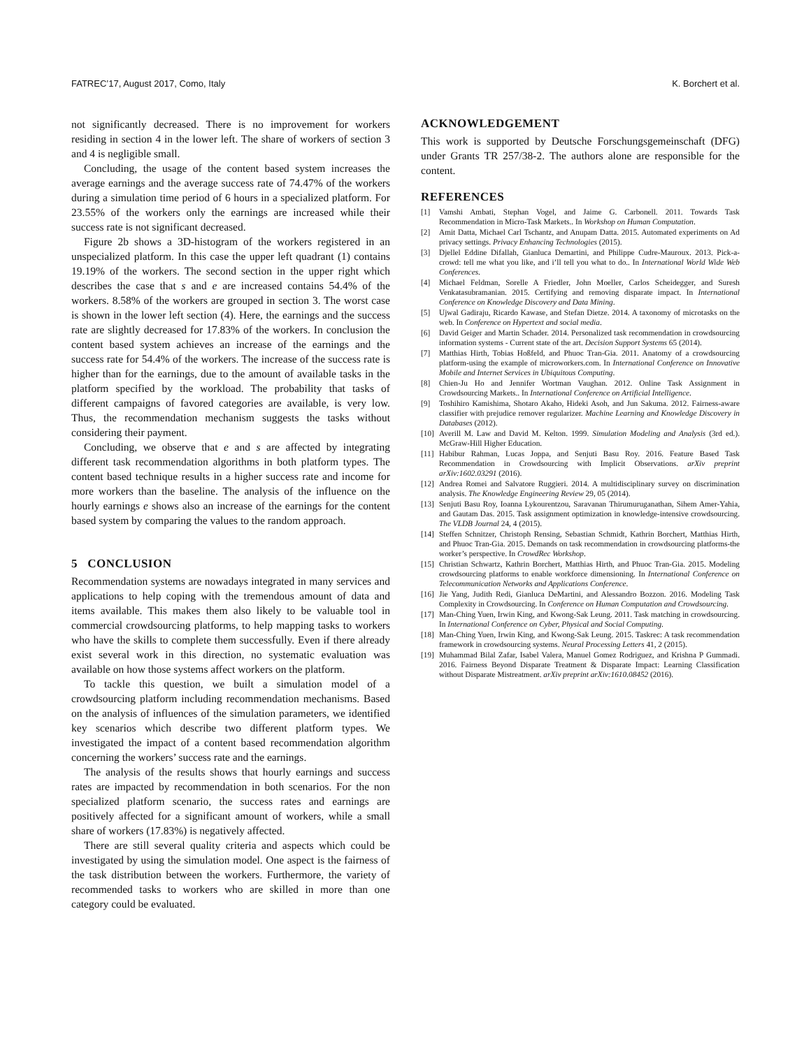FATREC’17, August 2017, Como, Italy K. Borchert et al.
not significantly decreased. There is no improvement for workers residing in section 4 in the lower left. The share of workers of section 3 and 4 is negligible small.
Concluding, the usage of the content based system increases the average earnings and the average success rate of 74.47% of the workers during a simulation time period of 6 hours in a specialized platform. For 23.55% of the workers only the earnings are increased while their success rate is not significant decreased.
Figure 2b shows a 3D-histogram of the workers registered in an unspecialized platform. In this case the upper left quadrant (1) contains 19.19% of the workers. The second section in the upper right which describes the case that s and e are increased contains 54.4% of the workers. 8.58% of the workers are grouped in section 3. The worst case is shown in the lower left section (4). Here, the earnings and the success rate are slightly decreased for 17.83% of the workers. In conclusion the content based system achieves an increase of the earnings and the success rate for 54.4% of the workers. The increase of the success rate is higher than for the earnings, due to the amount of available tasks in the platform specified by the workload. The probability that tasks of different campaigns of favored categories are available, is very low. Thus, the recommendation mechanism suggests the tasks without considering their payment.
Concluding, we observe that e and s are affected by integrating different task recommendation algorithms in both platform types. The content based technique results in a higher success rate and income for more workers than the baseline. The analysis of the influence on the hourly earnings e shows also an increase of the earnings for the content based system by comparing the values to the random approach.
5 CONCLUSION
Recommendation systems are nowadays integrated in many services and applications to help coping with the tremendous amount of data and items available. This makes them also likely to be valuable tool in commercial crowdsourcing platforms, to help mapping tasks to workers who have the skills to complete them successfully. Even if there already exist several work in this direction, no systematic evaluation was available on how those systems affect workers on the platform.
To tackle this question, we built a simulation model of a crowdsourcing platform including recommendation mechanisms. Based on the analysis of influences of the simulation parameters, we identified key scenarios which describe two different platform types. We investigated the impact of a content based recommendation algorithm concerning the workers’ success rate and the earnings.
The analysis of the results shows that hourly earnings and success rates are impacted by recommendation in both scenarios. For the non specialized platform scenario, the success rates and earnings are positively affected for a significant amount of workers, while a small share of workers (17.83%) is negatively affected.
There are still several quality criteria and aspects which could be investigated by using the simulation model. One aspect is the fairness of the task distribution between the workers. Furthermore, the variety of recommended tasks to workers who are skilled in more than one category could be evaluated.
ACKNOWLEDGEMENT
This work is supported by Deutsche Forschungsgemeinschaft (DFG) under Grants TR 257/38-2. The authors alone are responsible for the content.
REFERENCES
[1] Vamshi Ambati, Stephan Vogel, and Jaime G. Carbonell. 2011. Towards Task Recommendation in Micro-Task Markets.. In Workshop on Human Computation.
[2] Amit Datta, Michael Carl Tschantz, and Anupam Datta. 2015. Automated experiments on Ad privacy settings. Privacy Enhancing Technologies (2015).
[3] Djellel Eddine Difallah, Gianluca Demartini, and Philippe Cudre-Mauroux. 2013. Pick-a-crowd: tell me what you like, and i’ll tell you what to do.. In International World Wide Web Conferences.
[4] Michael Feldman, Sorelle A Friedler, John Moeller, Carlos Scheidegger, and Suresh Venkatasubramanian. 2015. Certifying and removing disparate impact. In International Conference on Knowledge Discovery and Data Mining.
[5] Ujwal Gadiraju, Ricardo Kawase, and Stefan Dietze. 2014. A taxonomy of microtasks on the web. In Conference on Hypertext and social media.
[6] David Geiger and Martin Schader. 2014. Personalized task recommendation in crowdsourcing information systems - Current state of the art. Decision Support Systems 65 (2014).
[7] Matthias Hirth, Tobias Hoßfeld, and Phuoc Tran-Gia. 2011. Anatomy of a crowdsourcing platform-using the example of microworkers.com. In International Conference on Innovative Mobile and Internet Services in Ubiquitous Computing.
[8] Chien-Ju Ho and Jennifer Wortman Vaughan. 2012. Online Task Assignment in Crowdsourcing Markets.. In International Conference on Artificial Intelligence.
[9] Toshihiro Kamishima, Shotaro Akaho, Hideki Asoh, and Jun Sakuma. 2012. Fairness-aware classifier with prejudice remover regularizer. Machine Learning and Knowledge Discovery in Databases (2012).
[10] Averill M. Law and David M. Kelton. 1999. Simulation Modeling and Analysis (3rd ed.). McGraw-Hill Higher Education.
[11] Habibur Rahman, Lucas Joppa, and Senjuti Basu Roy. 2016. Feature Based Task Recommendation in Crowdsourcing with Implicit Observations. arXiv preprint arXiv:1602.03291 (2016).
[12] Andrea Romei and Salvatore Ruggieri. 2014. A multidisciplinary survey on discrimination analysis. The Knowledge Engineering Review 29, 05 (2014).
[13] Senjuti Basu Roy, Ioanna Lykourentzou, Saravanan Thirumuruganathan, Sihem Amer-Yahia, and Gautam Das. 2015. Task assignment optimization in knowledge-intensive crowdsourcing. The VLDB Journal 24, 4 (2015).
[14] Steffen Schnitzer, Christoph Rensing, Sebastian Schmidt, Kathrin Borchert, Matthias Hirth, and Phuoc Tran-Gia. 2015. Demands on task recommendation in crowdsourcing platforms-the worker’s perspective. In CrowdRec Workshop.
[15] Christian Schwartz, Kathrin Borchert, Matthias Hirth, and Phuoc Tran-Gia. 2015. Modeling crowdsourcing platforms to enable workforce dimensioning. In International Conference on Telecommunication Networks and Applications Conference.
[16] Jie Yang, Judith Redi, Gianluca DeMartini, and Alessandro Bozzon. 2016. Modeling Task Complexity in Crowdsourcing. In Conference on Human Computation and Crowdsourcing.
[17] Man-Ching Yuen, Irwin King, and Kwong-Sak Leung. 2011. Task matching in crowdsourcing. In International Conference on Cyber, Physical and Social Computing.
[18] Man-Ching Yuen, Irwin King, and Kwong-Sak Leung. 2015. Taskrec: A task recommendation framework in crowdsourcing systems. Neural Processing Letters 41, 2 (2015).
[19] Muhammad Bilal Zafar, Isabel Valera, Manuel Gomez Rodriguez, and Krishna P Gummadi. 2016. Fairness Beyond Disparate Treatment & Disparate Impact: Learning Classification without Disparate Mistreatment. arXiv preprint arXiv:1610.08452 (2016).